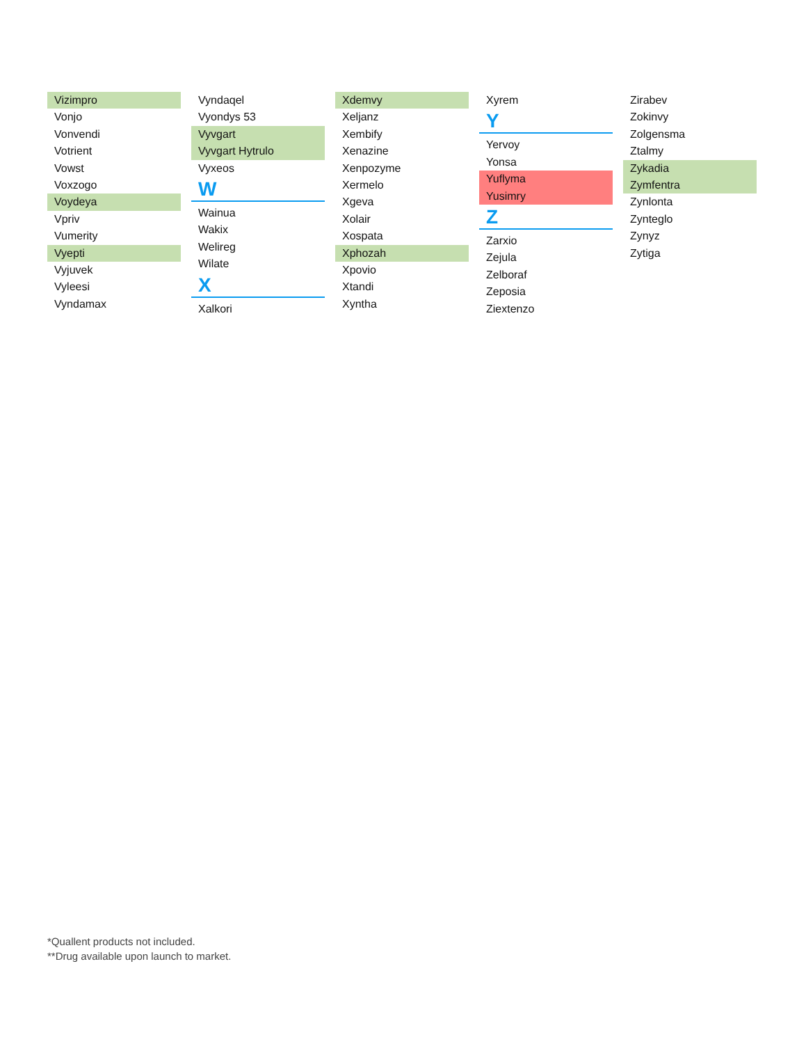Vizimpro
Vonjo
Vonvendi
Votrient
Vowst
Voxzogo
Voydeya
Vpriv
Vumerity
Vyepti
Vyjuvek
Vyleesi
Vyndamax
Vyndaqel
Vyondys 53
Vyvgart
Vyvgart Hytrulo
Vyxeos
W
Wainua
Wakix
Welireg
Wilate
X
Xalkori
Xdemvy
Xeljanz
Xembify
Xenazine
Xenpozyme
Xermelo
Xgeva
Xolair
Xospata
Xphozah
Xpovio
Xtandi
Xyntha
Xyrem
Y
Yervoy
Yonsa
Yuflyma
Yusimry
Z
Zarxio
Zejula
Zelboraf
Zeposia
Ziextenzo
Zirabev
Zokinvy
Zolgensma
Ztalmy
Zykadia
Zymfentra
Zynlonta
Zynteglo
Zynyz
Zytiga
*Quallent products not included.
**Drug available upon launch to market.